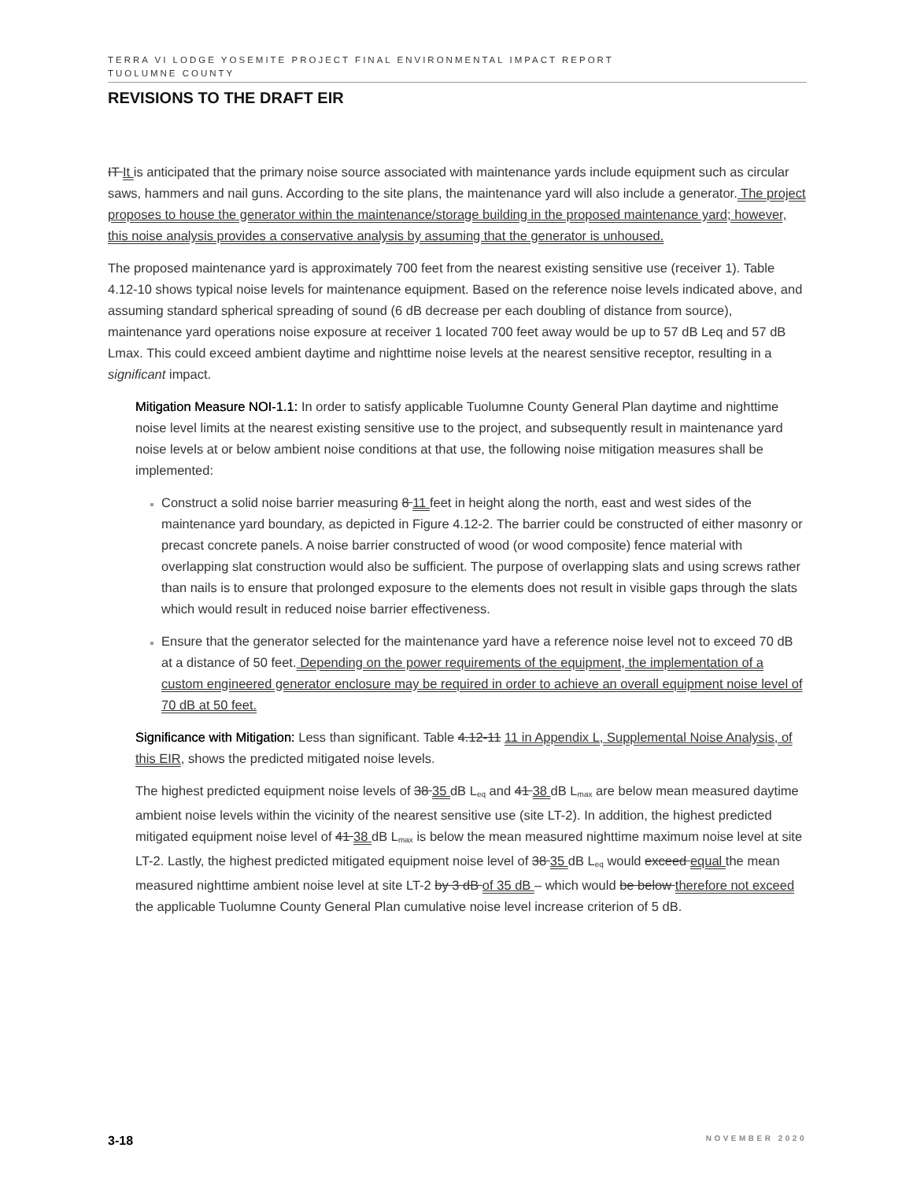TERRA VI LODGE YOSEMITE PROJECT FINAL ENVIRONMENTAL IMPACT REPORT
TUOLUMNE COUNTY
REVISIONS TO THE DRAFT EIR
IT It is anticipated that the primary noise source associated with maintenance yards include equipment such as circular saws, hammers and nail guns. According to the site plans, the maintenance yard will also include a generator. The project proposes to house the generator within the maintenance/storage building in the proposed maintenance yard; however, this noise analysis provides a conservative analysis by assuming that the generator is unhoused.
The proposed maintenance yard is approximately 700 feet from the nearest existing sensitive use (receiver 1). Table 4.12-10 shows typical noise levels for maintenance equipment. Based on the reference noise levels indicated above, and assuming standard spherical spreading of sound (6 dB decrease per each doubling of distance from source), maintenance yard operations noise exposure at receiver 1 located 700 feet away would be up to 57 dB Leq and 57 dB Lmax. This could exceed ambient daytime and nighttime noise levels at the nearest sensitive receptor, resulting in a significant impact.
Mitigation Measure NOI-1.1: In order to satisfy applicable Tuolumne County General Plan daytime and nighttime noise level limits at the nearest existing sensitive use to the project, and subsequently result in maintenance yard noise levels at or below ambient noise conditions at that use, the following noise mitigation measures shall be implemented:
Construct a solid noise barrier measuring 8 11 feet in height along the north, east and west sides of the maintenance yard boundary, as depicted in Figure 4.12-2. The barrier could be constructed of either masonry or precast concrete panels. A noise barrier constructed of wood (or wood composite) fence material with overlapping slat construction would also be sufficient. The purpose of overlapping slats and using screws rather than nails is to ensure that prolonged exposure to the elements does not result in visible gaps through the slats which would result in reduced noise barrier effectiveness.
Ensure that the generator selected for the maintenance yard have a reference noise level not to exceed 70 dB at a distance of 50 feet. Depending on the power requirements of the equipment, the implementation of a custom engineered generator enclosure may be required in order to achieve an overall equipment noise level of 70 dB at 50 feet.
Significance with Mitigation: Less than significant. Table 4.12-11 11 in Appendix L, Supplemental Noise Analysis, of this EIR, shows the predicted mitigated noise levels.
The highest predicted equipment noise levels of 38 35 dB L<sub>eq</sub> and 41 38 dB L<sub>max</sub> are below mean measured daytime ambient noise levels within the vicinity of the nearest sensitive use (site LT-2). In addition, the highest predicted mitigated equipment noise level of 41 38 dB L<sub>max</sub> is below the mean measured nighttime maximum noise level at site LT-2. Lastly, the highest predicted mitigated equipment noise level of 38 35 dB L<sub>eq</sub> would exceed equal the mean measured nighttime ambient noise level at site LT-2 by 3 dB of 35 dB – which would be below therefore not exceed the applicable Tuolumne County General Plan cumulative noise level increase criterion of 5 dB.
3-18 NOVEMBER 2020